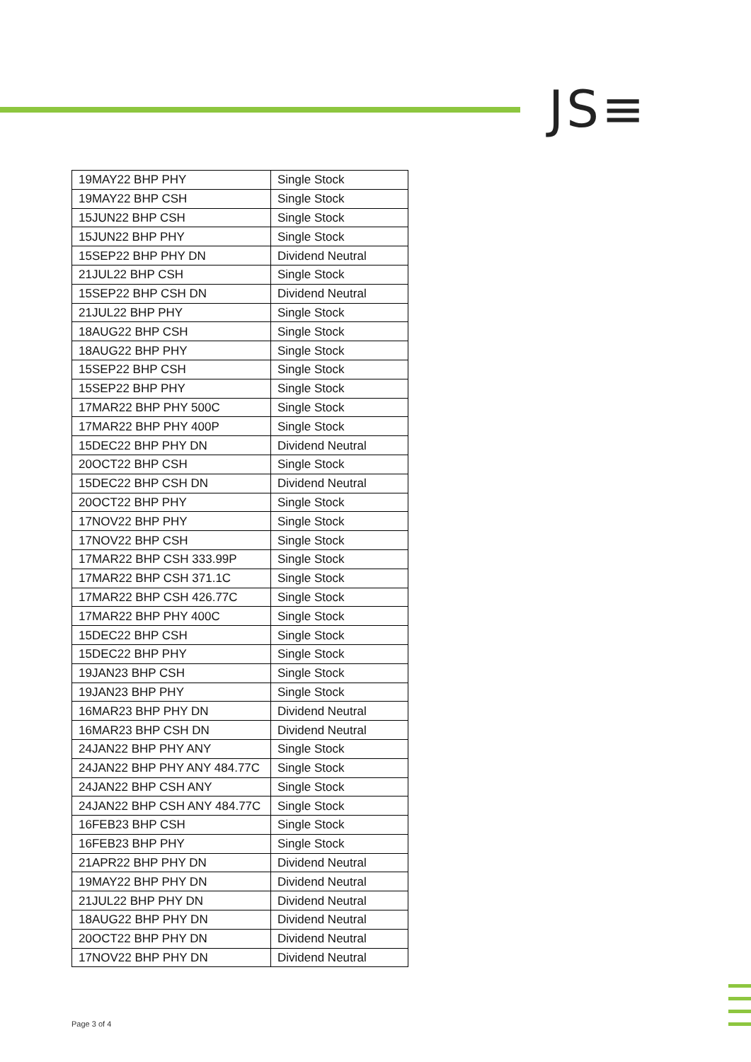JS≡
| 19MAY22 BHP PHY | Single Stock |
| 19MAY22 BHP CSH | Single Stock |
| 15JUN22 BHP CSH | Single Stock |
| 15JUN22 BHP PHY | Single Stock |
| 15SEP22 BHP PHY DN | Dividend Neutral |
| 21JUL22 BHP CSH | Single Stock |
| 15SEP22 BHP CSH DN | Dividend Neutral |
| 21JUL22 BHP PHY | Single Stock |
| 18AUG22 BHP CSH | Single Stock |
| 18AUG22 BHP PHY | Single Stock |
| 15SEP22 BHP CSH | Single Stock |
| 15SEP22 BHP PHY | Single Stock |
| 17MAR22 BHP PHY 500C | Single Stock |
| 17MAR22 BHP PHY 400P | Single Stock |
| 15DEC22 BHP PHY DN | Dividend Neutral |
| 20OCT22 BHP CSH | Single Stock |
| 15DEC22 BHP CSH DN | Dividend Neutral |
| 20OCT22 BHP PHY | Single Stock |
| 17NOV22 BHP PHY | Single Stock |
| 17NOV22 BHP CSH | Single Stock |
| 17MAR22 BHP CSH 333.99P | Single Stock |
| 17MAR22 BHP CSH 371.1C | Single Stock |
| 17MAR22 BHP CSH 426.77C | Single Stock |
| 17MAR22 BHP PHY 400C | Single Stock |
| 15DEC22 BHP CSH | Single Stock |
| 15DEC22 BHP PHY | Single Stock |
| 19JAN23 BHP CSH | Single Stock |
| 19JAN23 BHP PHY | Single Stock |
| 16MAR23 BHP PHY DN | Dividend Neutral |
| 16MAR23 BHP CSH DN | Dividend Neutral |
| 24JAN22 BHP PHY ANY | Single Stock |
| 24JAN22 BHP PHY ANY 484.77C | Single Stock |
| 24JAN22 BHP CSH ANY | Single Stock |
| 24JAN22 BHP CSH ANY 484.77C | Single Stock |
| 16FEB23 BHP CSH | Single Stock |
| 16FEB23 BHP PHY | Single Stock |
| 21APR22 BHP PHY DN | Dividend Neutral |
| 19MAY22 BHP PHY DN | Dividend Neutral |
| 21JUL22 BHP PHY DN | Dividend Neutral |
| 18AUG22 BHP PHY DN | Dividend Neutral |
| 20OCT22 BHP PHY DN | Dividend Neutral |
| 17NOV22 BHP PHY DN | Dividend Neutral |
Page 3 of 4